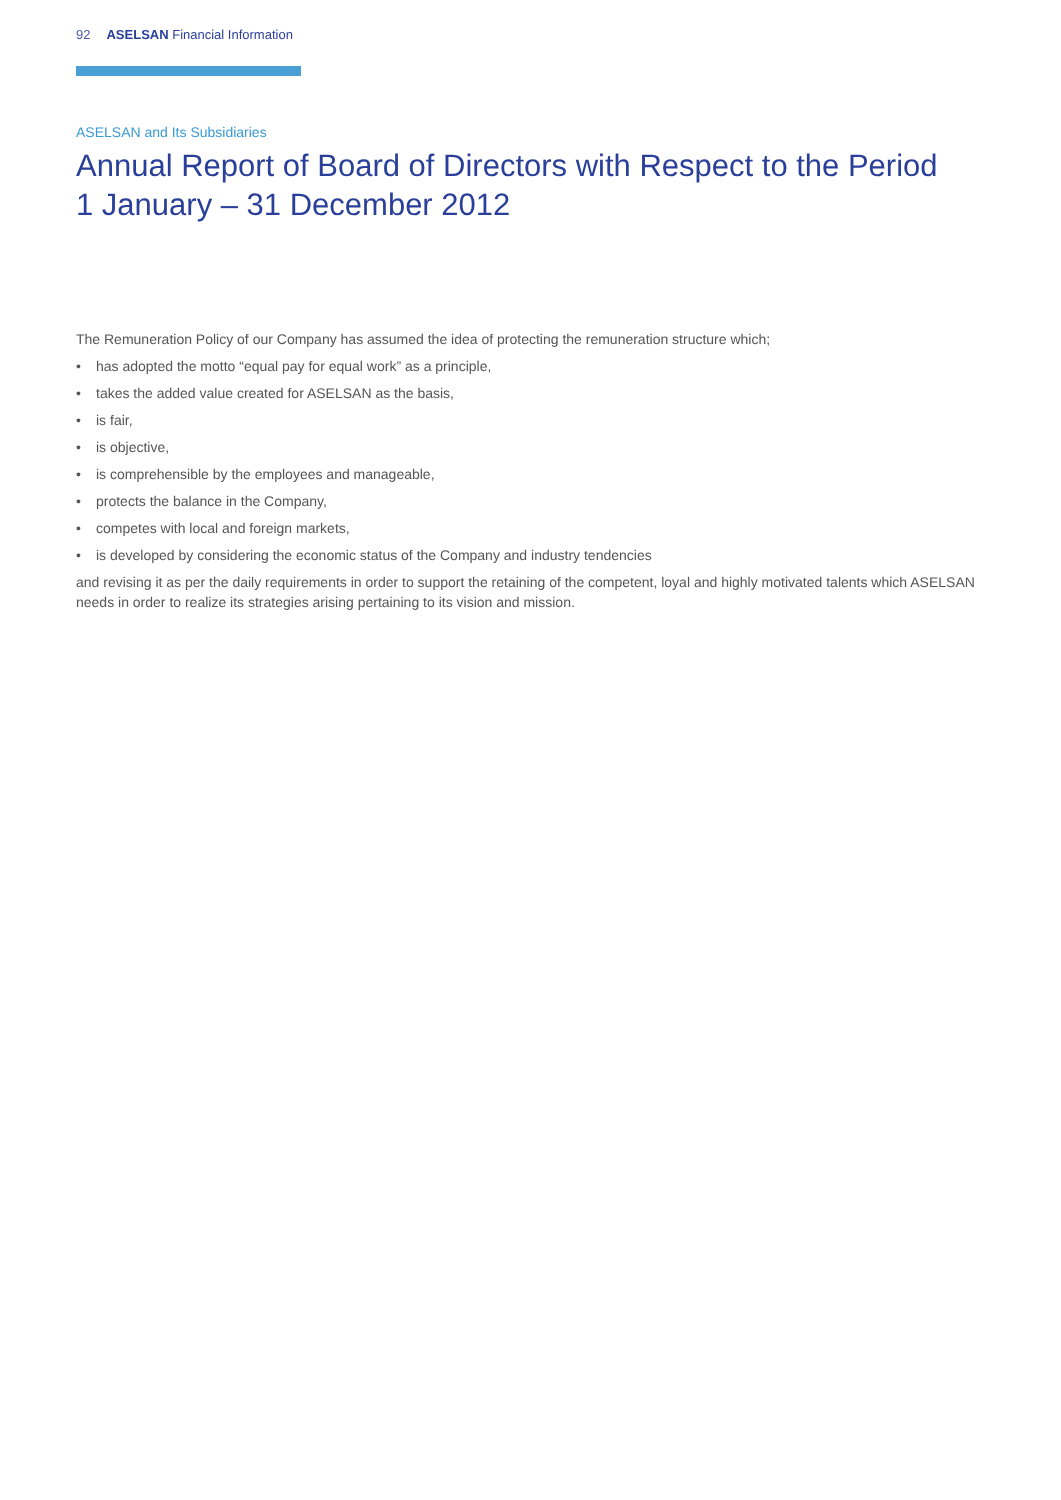92 ASELSAN Financial Information
ASELSAN and Its Subsidiaries
Annual Report of Board of Directors with Respect to the Period
1 January – 31 December 2012
The Remuneration Policy of our Company has assumed the idea of protecting the remuneration structure which;
• has adopted the motto “equal pay for equal work” as a principle,
• takes the added value created for ASELSAN as the basis,
• is fair,
• is objective,
• is comprehensible by the employees and manageable,
• protects the balance in the Company,
• competes with local and foreign markets,
• is developed by considering the economic status of the Company and industry tendencies
and revising it as per the daily requirements in order to support the retaining of the competent, loyal and highly motivated talents which ASELSAN needs in order to realize its strategies arising pertaining to its vision and mission.